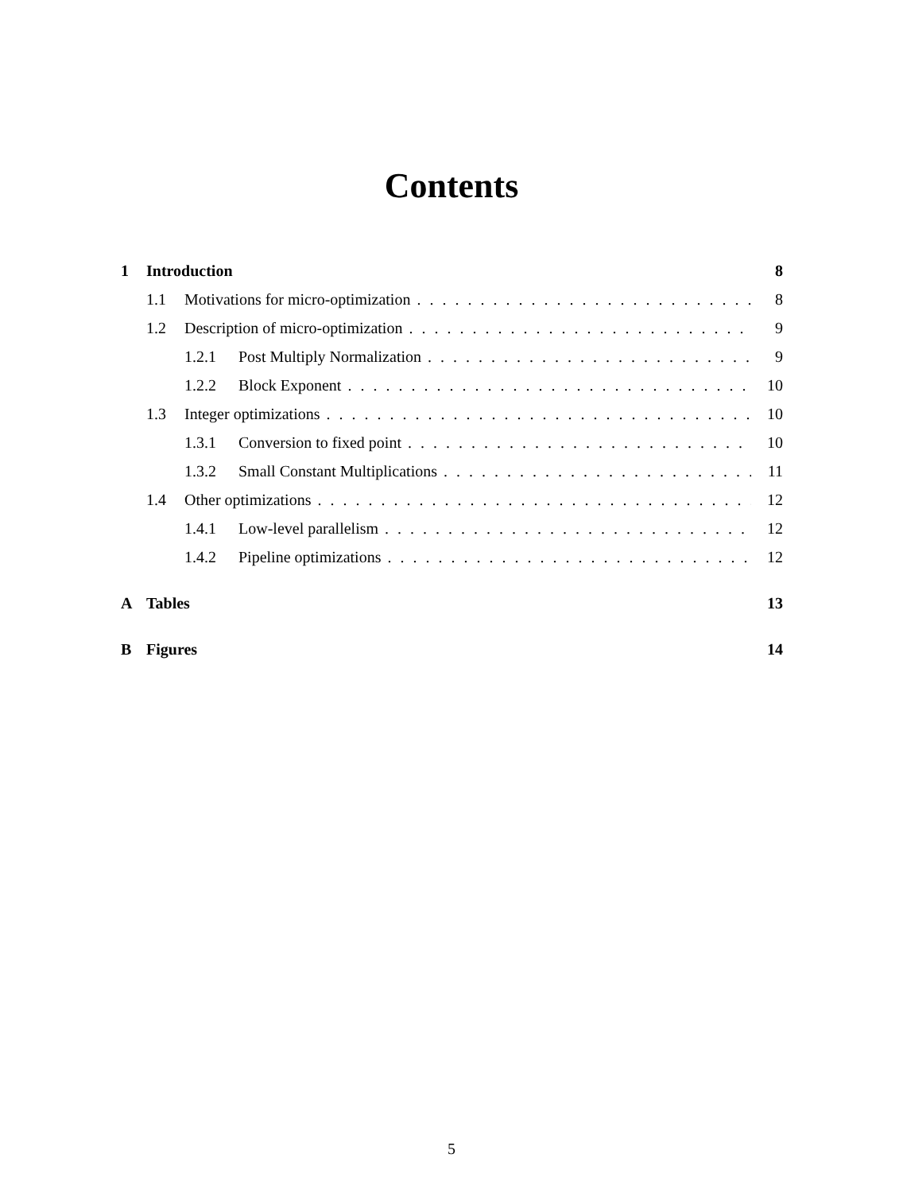Contents
1 Introduction 8
1.1 Motivations for micro-optimization 8
1.2 Description of micro-optimization 9
1.2.1 Post Multiply Normalization 9
1.2.2 Block Exponent 10
1.3 Integer optimizations 10
1.3.1 Conversion to fixed point 10
1.3.2 Small Constant Multiplications 11
1.4 Other optimizations 12
1.4.1 Low-level parallelism 12
1.4.2 Pipeline optimizations 12
A Tables 13
B Figures 14
5